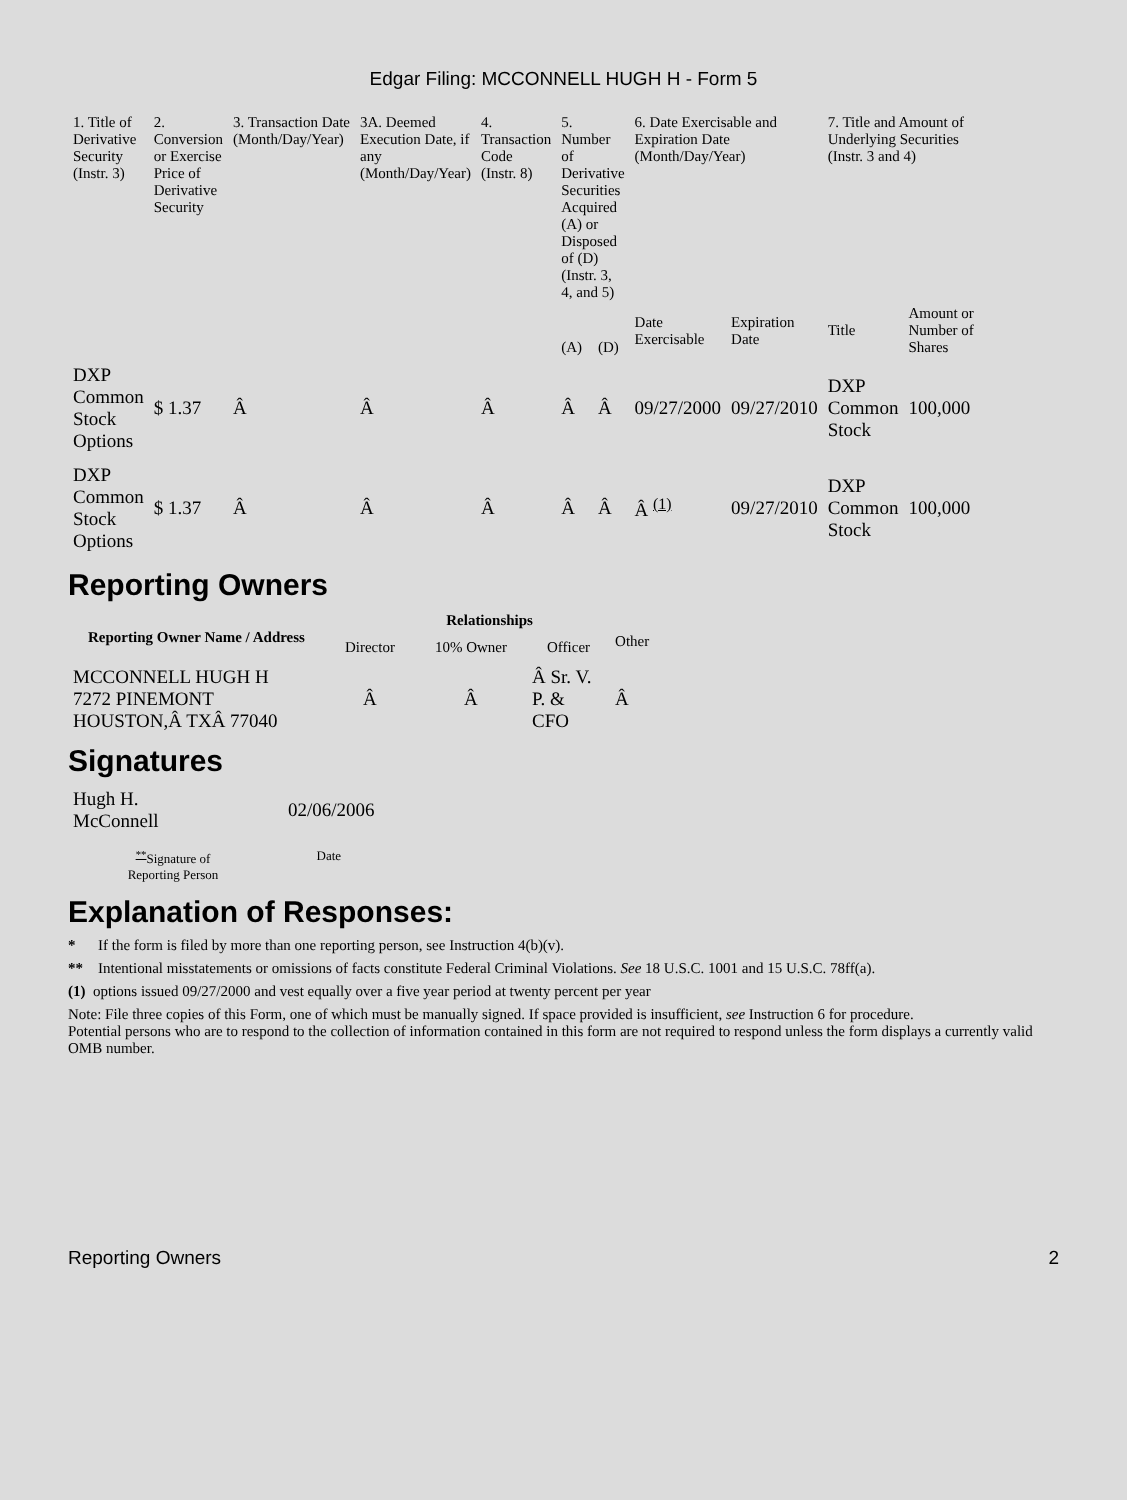Edgar Filing: MCCONNELL HUGH H - Form 5
| 1. Title of Derivative Security (Instr. 3) | 2. Conversion or Exercise Price of Derivative Security | 3. Transaction Date (Month/Day/Year) | 3A. Deemed Execution Date, if any (Month/Day/Year) | 4. Transaction Code (Instr. 8) | 5. Number of Derivative Securities Acquired (A) or Disposed of (D) (Instr. 3, 4, and 5) | | 6. Date Exercisable and Expiration Date (Month/Day/Year) | | 7. Title and Amount of Underlying Securities (Instr. 3 and 4) | |
| --- | --- | --- | --- | --- | --- | --- | --- | --- | --- | --- |
| | | | | | (A) | (D) | Date Exercisable | Expiration Date | Title | Amount or Number of Shares |
| DXP Common Stock Options | $ 1.37 | Â | Â | Â | Â | Â | 09/27/2000 | 09/27/2010 | DXP Common Stock | 100,000 |
| DXP Common Stock Options | $ 1.37 | Â | Â | Â | Â | Â | Â <sup>(1)</sup> | 09/27/2010 | DXP Common Stock | 100,000 |
Reporting Owners
| Reporting Owner Name / Address | Relationships | | | |
| --- | --- | --- | --- | --- |
| | Director | 10% Owner | Officer | Other |
| MCCONNELL HUGH H 7272 PINEMONT HOUSTON,Â TXÂ 77040 | Â | Â | Â Sr. V. P. & CFO | Â |
Signatures
| Hugh H. McConnell | 02/06/2006 |
| <sup>**</sup> Signature of Reporting Person | Date |
Explanation of Responses:
* If the form is filed by more than one reporting person, see Instruction 4(b)(v).
** Intentional misstatements or omissions of facts constitute Federal Criminal Violations. See 18 U.S.C. 1001 and 15 U.S.C. 78ff(a).
(1) options issued 09/27/2000 and vest equally over a five year period at twenty percent per year
Note: File three copies of this Form, one of which must be manually signed. If space provided is insufficient, see Instruction 6 for procedure.
Potential persons who are to respond to the collection of information contained in this form are not required to respond unless the form displays a currently valid OMB number.
Reporting Owners 2